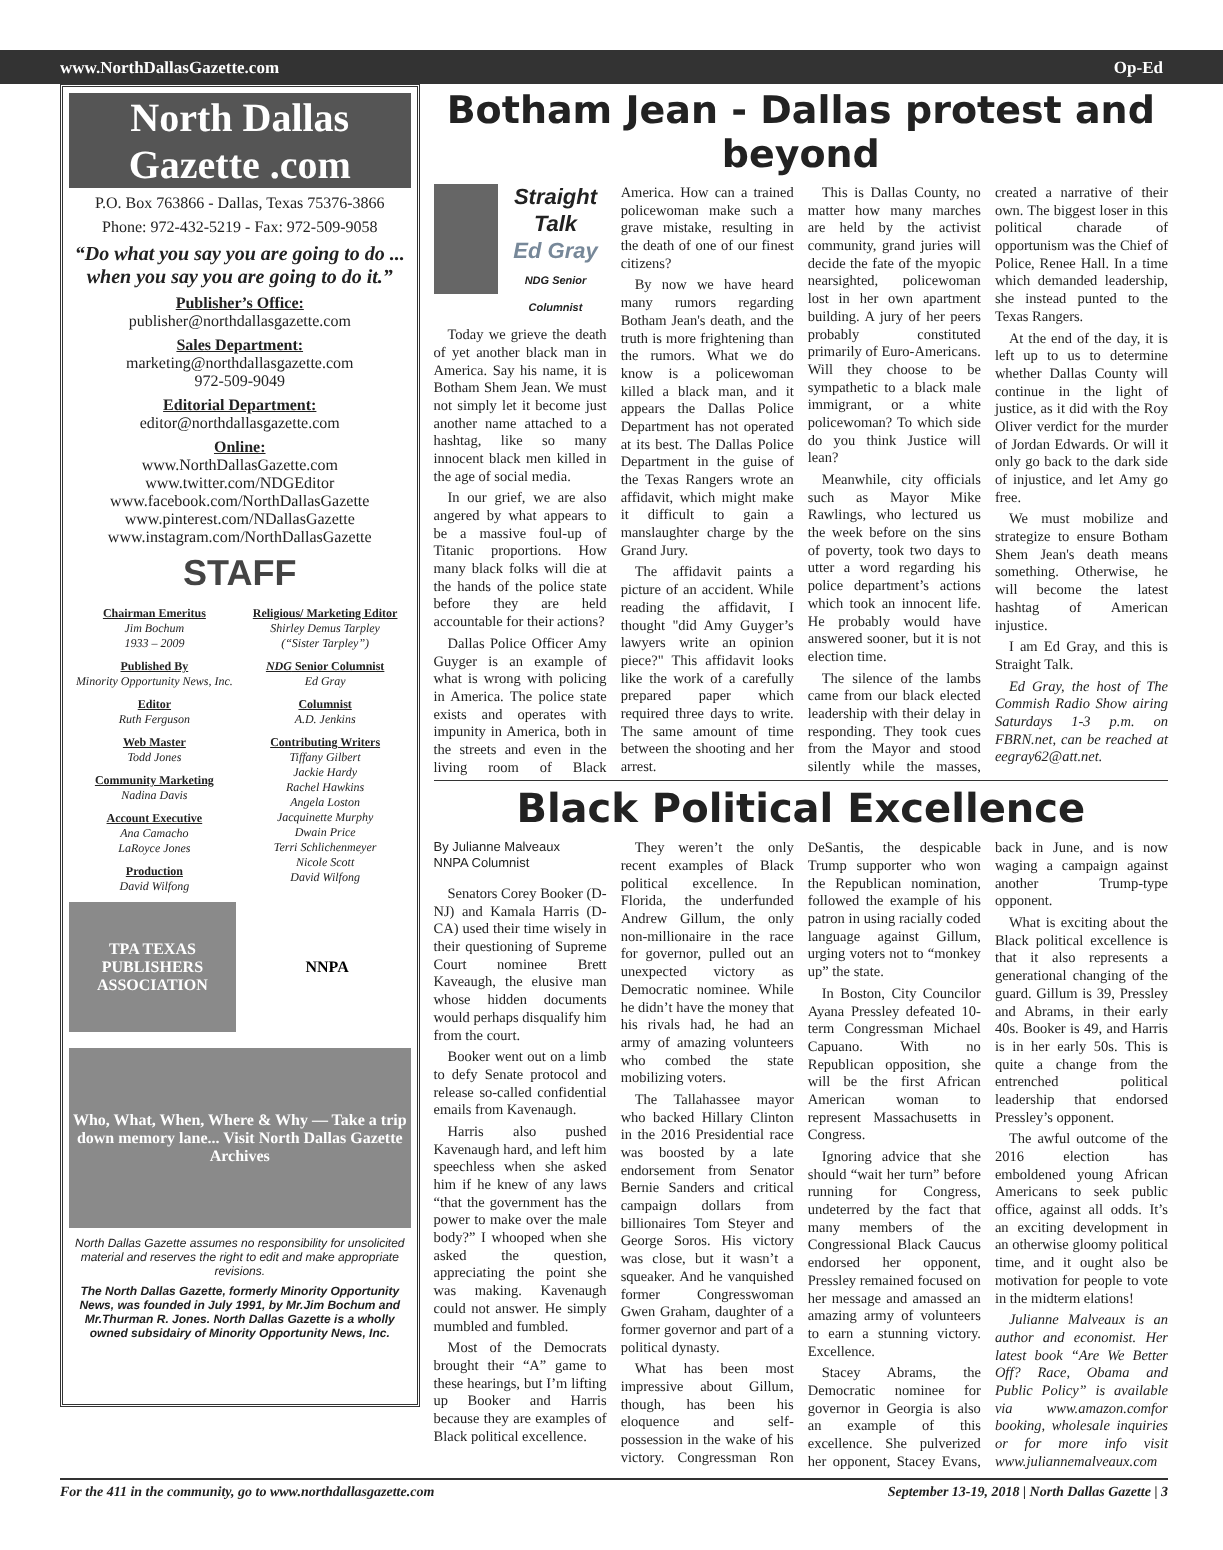www.NorthDallasGazette.com Op-Ed
North Dallas Gazette .com
P.O. Box 763866 - Dallas, Texas 75376-3866
Phone: 972-432-5219 - Fax: 972-509-9058
“Do what you say you are going to do ... when you say you are going to do it.”
Publisher’s Office:
publisher@northdallasgazette.com
Sales Department:
marketing@northdallasgazette.com
972-509-9049
Editorial Department:
editor@northdallasgazette.com
Online:
www.NorthDallasGazette.com
www.twitter.com/NDGEditor
www.facebook.com/NorthDallasGazette
www.pinterest.com/NDallasGazette
www.instagram.com/NorthDallasGazette
STAFF
Chairman Emeritus
Jim Bochum
1933 – 2009
Published By
Minority Opportunity News, Inc.
Editor
Ruth Ferguson
Web Master
Todd Jones
Community Marketing
Nadina Davis
Account Executive
Ana Camacho
LaRoyce Jones
Production
David Wilfong
Religious/ Marketing Editor
Shirley Demus Tarpley
(“Sister Tarpley”)
NDG Senior Columnist
Ed Gray
Columnist
A.D. Jenkins
Contributing Writers
Tiffany Gilbert
Jackie Hardy
Rachel Hawkins
Angela Loston
Jacquinette Murphy
Dwain Price
Terri Schlichenmeyer
Nicole Scott
David Wilfong
TPA TEXAS PUBLISHERS ASSOCIATION
NNPA
Who, What, When, Where & Why — Take a trip down memory lane... Visit North Dallas Gazette Archives
North Dallas Gazette assumes no responsibility for unsolicited material and reserves the right to edit and make appropriate revisions.
The North Dallas Gazette, formerly Minority Opportunity News, was founded in July 1991, by Mr.Jim Bochum and Mr.Thurman R. Jones. North Dallas Gazette is a wholly owned subsidairy of Minority Opportunity News, Inc.
Botham Jean - Dallas protest and beyond
Straight Talk
Ed Gray
NDG Senior Columnist
Today we grieve the death of yet another black man in America. Say his name, it is Botham Shem Jean. We must not simply let it become just another name attached to a hashtag, like so many innocent black men killed in the age of social media.
In our grief, we are also angered by what appears to be a massive foul-up of Titanic proportions. How many black folks will die at the hands of the police state before they are held accountable for their actions?
Dallas Police Officer Amy Guyger is an example of what is wrong with policing in America. The police state exists and operates with impunity in America, both in the streets and even in the living room of Black America. How can a trained policewoman make such a grave mistake, resulting in the death of one of our finest citizens?
By now we have heard many rumors regarding Botham Jean's death, and the truth is more frightening than the rumors. What we do know is a policewoman killed a black man, and it appears the Dallas Police Department has not operated at its best. The Dallas Police Department in the guise of the Texas Rangers wrote an affidavit, which might make it difficult to gain a manslaughter charge by the Grand Jury.
The affidavit paints a picture of an accident. While reading the affidavit, I thought "did Amy Guyger’s lawyers write an opinion piece?" This affidavit looks like the work of a carefully prepared paper which required three days to write. The same amount of time between the shooting and her arrest.
This is Dallas County, no matter how many marches are held by the activist community, grand juries will decide the fate of the myopic nearsighted, policewoman lost in her own apartment building. A jury of her peers probably constituted primarily of Euro-Americans. Will they choose to be sympathetic to a black male immigrant, or a white policewoman? To which side do you think Justice will lean?
Meanwhile, city officials such as Mayor Mike Rawlings, who lectured us the week before on the sins of poverty, took two days to utter a word regarding his police department’s actions which took an innocent life. He probably would have answered sooner, but it is not election time.
The silence of the lambs came from our black elected leadership with their delay in responding. They took cues from the Mayor and stood silently while the masses, created a narrative of their own. The biggest loser in this political charade of opportunism was the Chief of Police, Renee Hall. In a time which demanded leadership, she instead punted to the Texas Rangers.
At the end of the day, it is left up to us to determine whether Dallas County will continue in the light of justice, as it did with the Roy Oliver verdict for the murder of Jordan Edwards. Or will it only go back to the dark side of injustice, and let Amy go free.
We must mobilize and strategize to ensure Botham Shem Jean's death means something. Otherwise, he will become the latest hashtag of American injustice.
I am Ed Gray, and this is Straight Talk.
Ed Gray, the host of The Commish Radio Show airing Saturdays 1-3 p.m. on FBRN.net, can be reached at eegray62@att.net.
Black Political Excellence
By Julianne Malveaux
NNPA Columnist
Senators Corey Booker (D-NJ) and Kamala Harris (D-CA) used their time wisely in their questioning of Supreme Court nominee Brett Kaveaugh, the elusive man whose hidden documents would perhaps disqualify him from the court.
Booker went out on a limb to defy Senate protocol and release so-called confidential emails from Kavenaugh.
Harris also pushed Kavenaugh hard, and left him speechless when she asked him if he knew of any laws “that the government has the power to make over the male body?” I whooped when she asked the question, appreciating the point she was making. Kavenaugh could not answer. He simply mumbled and fumbled.
Most of the Democrats brought their “A” game to these hearings, but I’m lifting up Booker and Harris because they are examples of Black political excellence.
They weren’t the only recent examples of Black political excellence. In Florida, the underfunded Andrew Gillum, the only non-millionaire in the race for governor, pulled out an unexpected victory as Democratic nominee. While he didn’t have the money that his rivals had, he had an army of amazing volunteers who combed the state mobilizing voters.
The Tallahassee mayor who backed Hillary Clinton in the 2016 Presidential race was boosted by a late endorsement from Senator Bernie Sanders and critical campaign dollars from billionaires Tom Steyer and George Soros. His victory was close, but it wasn’t a squeaker. And he vanquished former Congresswoman Gwen Graham, daughter of a former governor and part of a political dynasty.
What has been most impressive about Gillum, though, has been his eloquence and self-possession in the wake of his victory. Congressman Ron DeSantis, the despicable Trump supporter who won the Republican nomination, followed the example of his patron in using racially coded language against Gillum, urging voters not to “monkey up” the state.
In Boston, City Councilor Ayana Pressley defeated 10-term Congressman Michael Capuano. With no Republican opposition, she will be the first African American woman to represent Massachusetts in Congress.
Ignoring advice that she should “wait her turn” before running for Congress, undeterred by the fact that many members of the Congressional Black Caucus endorsed her opponent, Pressley remained focused on her message and amassed an amazing army of volunteers to earn a stunning victory. Excellence.
Stacey Abrams, the Democratic nominee for governor in Georgia is also an example of this excellence. She pulverized her opponent, Stacey Evans, back in June, and is now waging a campaign against another Trump-type opponent.
What is exciting about the Black political excellence is that it also represents a generational changing of the guard. Gillum is 39, Pressley and Abrams, in their early 40s. Booker is 49, and Harris is in her early 50s. This is quite a change from the entrenched political leadership that endorsed Pressley’s opponent.
The awful outcome of the 2016 election has emboldened young African Americans to seek public office, against all odds. It’s an exciting development in an otherwise gloomy political time, and it ought also be motivation for people to vote in the midterm elations!
Julianne Malveaux is an author and economist. Her latest book “Are We Better Off? Race, Obama and Public Policy” is available via www.amazon.comfor booking, wholesale inquiries or for more info visit www.juliannemalveaux.com
For the 411 in the community, go to www.northdallasgazette.com September 13-19, 2018 | North Dallas Gazette | 3